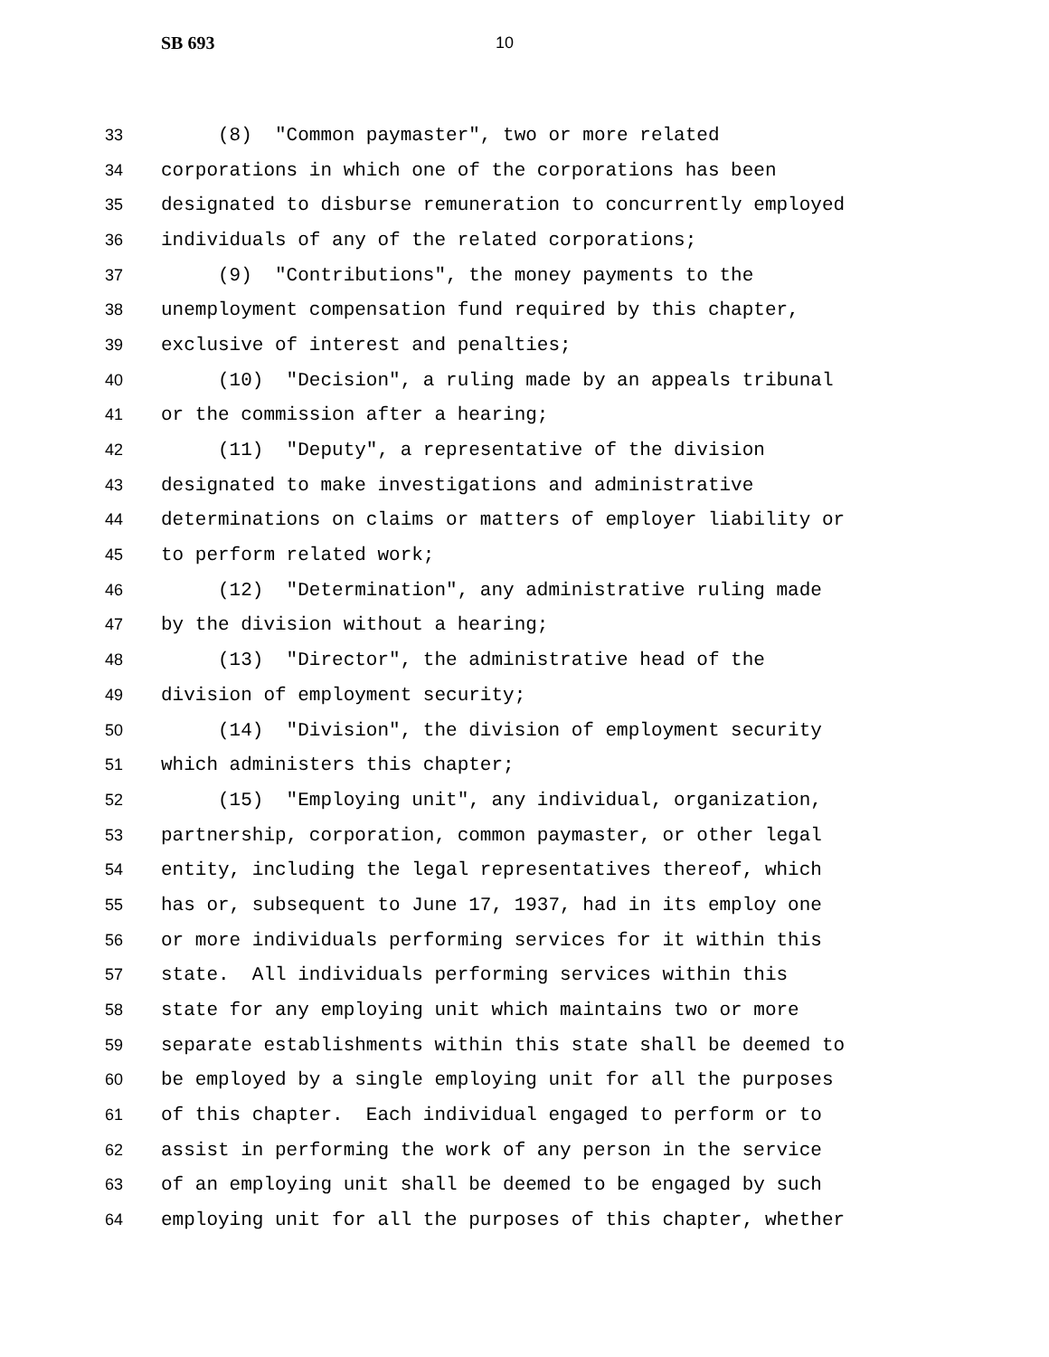SB 693 10
33 (8) "Common paymaster", two or more related
34 corporations in which one of the corporations has been
35 designated to disburse remuneration to concurrently employed
36 individuals of any of the related corporations;
37 (9) "Contributions", the money payments to the
38 unemployment compensation fund required by this chapter,
39 exclusive of interest and penalties;
40 (10) "Decision", a ruling made by an appeals tribunal
41 or the commission after a hearing;
42 (11) "Deputy", a representative of the division
43 designated to make investigations and administrative
44 determinations on claims or matters of employer liability or
45 to perform related work;
46 (12) "Determination", any administrative ruling made
47 by the division without a hearing;
48 (13) "Director", the administrative head of the
49 division of employment security;
50 (14) "Division", the division of employment security
51 which administers this chapter;
52 (15) "Employing unit", any individual, organization,
53 partnership, corporation, common paymaster, or other legal
54 entity, including the legal representatives thereof, which
55 has or, subsequent to June 17, 1937, had in its employ one
56 or more individuals performing services for it within this
57 state. All individuals performing services within this
58 state for any employing unit which maintains two or more
59 separate establishments within this state shall be deemed to
60 be employed by a single employing unit for all the purposes
61 of this chapter. Each individual engaged to perform or to
62 assist in performing the work of any person in the service
63 of an employing unit shall be deemed to be engaged by such
64 employing unit for all the purposes of this chapter, whether